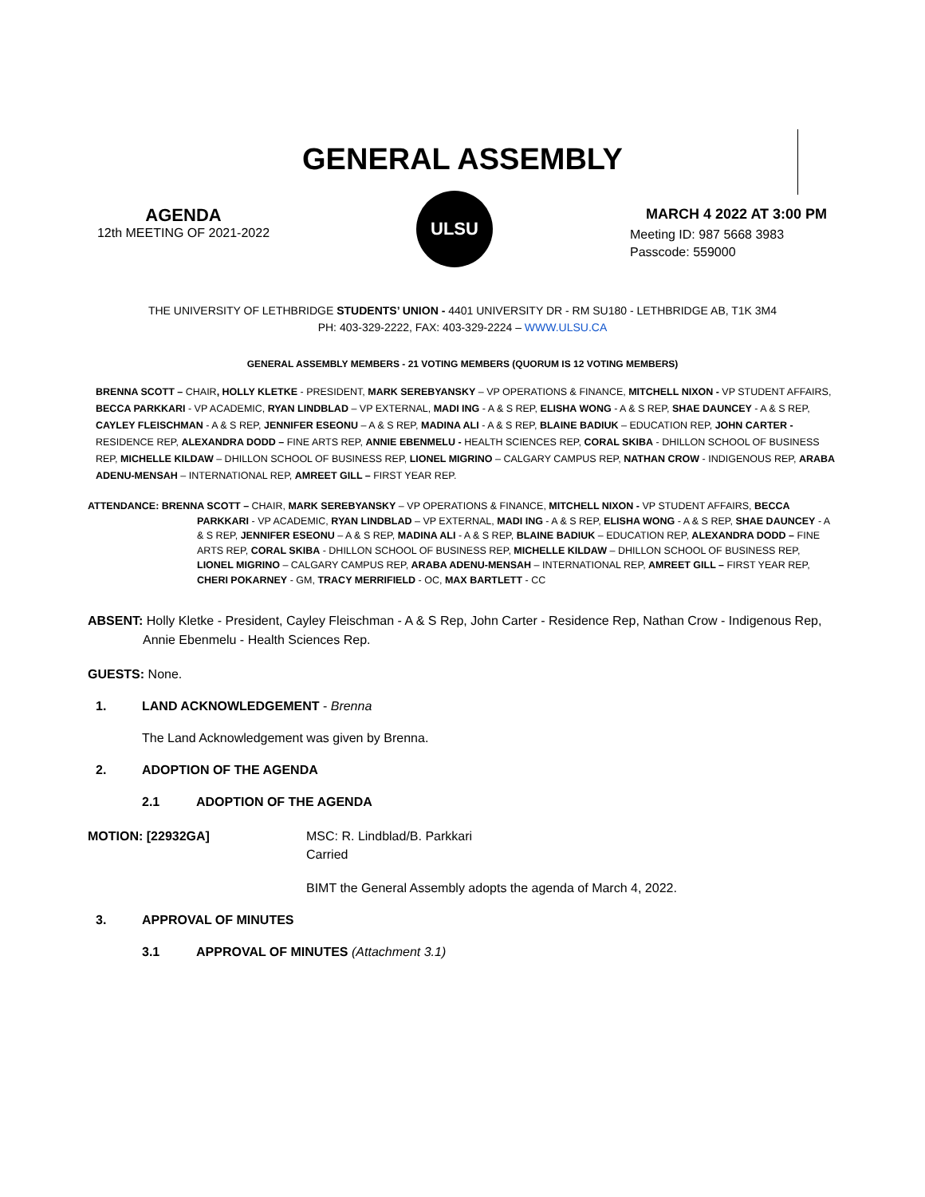GENERAL ASSEMBLY
AGENDA
12th MEETING OF 2021-2022
ULSU
MARCH 4 2022 AT 3:00 PM
Meeting ID: 987 5668 3983
Passcode: 559000
THE UNIVERSITY OF LETHBRIDGE STUDENTS’ UNION - 4401 UNIVERSITY DR - RM SU180 - LETHBRIDGE AB, T1K 3M4
PH: 403-329-2222, FAX: 403-329-2224 – WWW.ULSU.CA
GENERAL ASSEMBLY MEMBERS - 21 VOTING MEMBERS (QUORUM IS 12 VOTING MEMBERS)
BRENNA SCOTT – CHAIR, HOLLY KLETKE - PRESIDENT, MARK SEREBYANSKY – VP OPERATIONS & FINANCE, MITCHELL NIXON - VP STUDENT AFFAIRS, BECCA PARKKARI - VP ACADEMIC, RYAN LINDBLAD – VP EXTERNAL, MADI ING - A & S REP, ELISHA WONG - A & S REP, SHAE DAUNCEY - A & S REP, CAYLEY FLEISCHMAN - A & S REP, JENNIFER ESEONU – A & S REP, MADINA ALI - A & S REP, BLAINE BADIUK – EDUCATION REP, JOHN CARTER - RESIDENCE REP, ALEXANDRA DODD – FINE ARTS REP, ANNIE EBENMELU - HEALTH SCIENCES REP, CORAL SKIBA - DHILLON SCHOOL OF BUSINESS REP, MICHELLE KILDAW – DHILLON SCHOOL OF BUSINESS REP, LIONEL MIGRINO – CALGARY CAMPUS REP, NATHAN CROW - INDIGENOUS REP, ARABA ADENU-MENSAH – INTERNATIONAL REP, AMREET GILL – FIRST YEAR REP.
ATTENDANCE: BRENNA SCOTT – CHAIR, MARK SEREBYANSKY – VP OPERATIONS & FINANCE, MITCHELL NIXON - VP STUDENT AFFAIRS, BECCA PARKKARI - VP ACADEMIC, RYAN LINDBLAD – VP EXTERNAL, MADI ING - A & S REP, ELISHA WONG - A & S REP, SHAE DAUNCEY - A & S REP, JENNIFER ESEONU – A & S REP, MADINA ALI - A & S REP, BLAINE BADIUK – EDUCATION REP, ALEXANDRA DODD – FINE ARTS REP, CORAL SKIBA - DHILLON SCHOOL OF BUSINESS REP, MICHELLE KILDAW – DHILLON SCHOOL OF BUSINESS REP, LIONEL MIGRINO – CALGARY CAMPUS REP, ARABA ADENU-MENSAH – INTERNATIONAL REP, AMREET GILL – FIRST YEAR REP, CHERI POKARNEY - GM, TRACY MERRIFIELD - OC, MAX BARTLETT - CC
ABSENT: Holly Kletke - President, Cayley Fleischman - A & S Rep, John Carter - Residence Rep, Nathan Crow - Indigenous Rep, Annie Ebenmelu - Health Sciences Rep.
GUESTS: None.
1. LAND ACKNOWLEDGEMENT - Brenna
The Land Acknowledgement was given by Brenna.
2. ADOPTION OF THE AGENDA
2.1 ADOPTION OF THE AGENDA
MOTION: [22932GA] MSC: R. Lindblad/B. Parkkari
Carried
BIMT the General Assembly adopts the agenda of March 4, 2022.
3. APPROVAL OF MINUTES
3.1 APPROVAL OF MINUTES (Attachment 3.1)